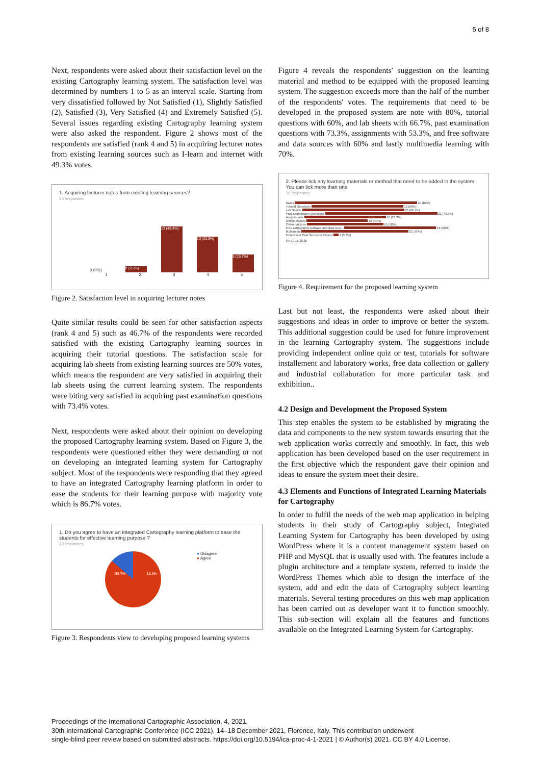5 of 8
Next, respondents were asked about their satisfaction level on the existing Cartography learning system. The satisfaction level was determined by numbers 1 to 5 as an interval scale. Starting from very dissatisfied followed by Not Satisfied (1), Slightly Satisfied (2), Satisfied (3), Very Satisfied (4) and Extremely Satisfied (5). Several issues regarding existing Cartography learning system were also asked the respondent. Figure 2 shows most of the respondents are satisfied (rank 4 and 5) in acquiring lecturer notes from existing learning sources such as I-learn and internet with 49.3% votes.
1. Acquiring lecturer notes from existing learning sources?
30 responses
0 (0%)
2 (6.7%)
13 (43.3%)
10 (33.3%)
5 (16.7%)
12345
Figure 2. Satisfaction level in acquiring lecturer notes
Quite similar results could be seen for other satisfaction aspects (rank 4 and 5) such as 46.7% of the respondents were recorded satisfied with the existing Cartography learning sources in acquiring their tutorial questions. The satisfaction scale for acquiring lab sheets from existing learning sources are 50% votes, which means the respondent are very satisfied in acquiring their lab sheets using the current learning system. The respondents were biting very satisfied in acquiring past examination questions with 73.4% votes.
Next, respondents were asked about their opinion on developing the proposed Cartography learning system. Based on Figure 3, the respondents were questioned either they were demanding or not on developing an integrated learning system for Cartography subject. Most of the respondents were responding that they agreed to have an integrated Cartography learning platform in order to ease the students for their learning purpose with majority vote which is 86.7% votes.
1. Do you agree to have an integrated Cartography learning platform to ease the students for effective learning purpose ?
30 responses
86.7% 13.3%
● Disagree
● Agree
Figure 3. Respondents view to developing proposed learning systems
Figure 4 reveals the respondents' suggestion on the learning material and method to be equipped with the proposed learning system. The suggestion exceeds more than the half of the number of the respondents' votes. The requirements that need to be developed in the proposed system are note with 80%, tutorial questions with 60%, and lab sheets with 66.7%, past examination questions with 73.3%, assignments with 53.3%, and free software and data sources with 60% and lastly multimedia learning with 70%.
2. Please tick any learning materials or method that need to be added in the system. You can tick more than one
30 responses
Notes 24 (80%)
Tutorial Questions 18 (60%)
Lab Sheets 20 (66.7%)
Past Examination Questions 22 (73.3%)
Assignments 16 (53.3%)
Online classes 12 (40%)
Online quizzes 15 (50%)
Free cartography software and data sour... 18 (60%)
Multimedia 21 (70%)
Final Exam Past Semester Papers 1 (3.3%)
0 5 10 15 20 25
Figure 4. Requirement for the proposed learning system
Last but not least, the respondents were asked about their suggestions and ideas in order to improve or better the system. This additional suggestion could be used for future improvement in the learning Cartography system. The suggestions include providing independent online quiz or test, tutorials for software installement and laboratory works, free data collection or gallery and industrial collaboration for more particular task and exhibition..
4.2 Design and Development the Proposed System
This step enables the system to be established by migrating the data and components to the new system towards ensuring that the web application works correctly and smoothly. In fact, this web application has been developed based on the user requirement in the first objective which the respondent gave their opinion and ideas to ensure the system meet their desire.
4.3 Elements and Functions of Integrated Learning Materials for Cartography
In order to fulfil the needs of the web map application in helping students in their study of Cartography subject, Integrated Learning System for Cartography has been developed by using WordPress where it is a content management system based on PHP and MySQL that is usually used with. The features include a plugin architecture and a template system, referred to inside the WordPress Themes which able to design the interface of the system, add and edit the data of Cartography subject learning materials. Several testing procedures on this web map application has been carried out as developer want it to function smoothly. This sub-section will explain all the features and functions available on the Integrated Learning System for Cartography.
Proceedings of the International Cartographic Association, 4, 2021.
30th International Cartographic Conference (ICC 2021), 14–18 December 2021, Florence, Italy. This contribution underwent
single-blind peer review based on submitted abstracts. https://doi.org/10.5194/ica-proc-4-1-2021 | © Author(s) 2021. CC BY 4.0 License.